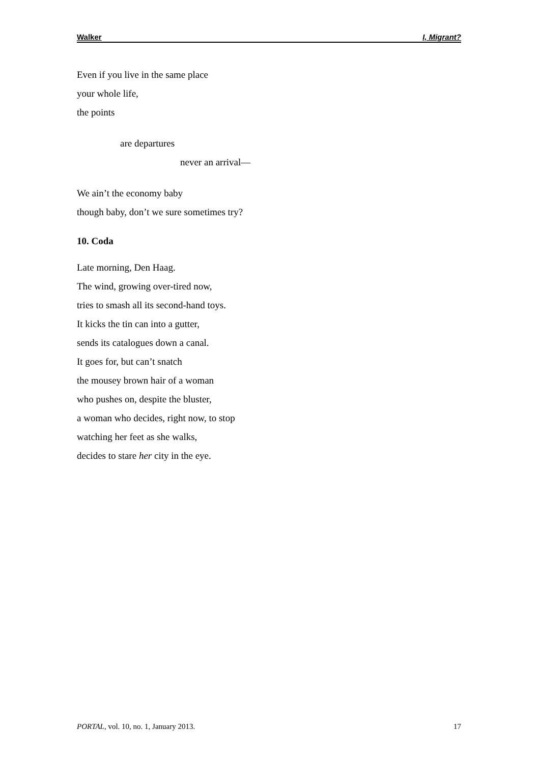Walker I, Migrant?
Even if you live in the same place
your whole life,
the points
are departures
never an arrival—
We ain’t the economy baby
though baby, don’t we sure sometimes try?
10. Coda
Late morning, Den Haag.
The wind, growing over-tired now,
tries to smash all its second-hand toys.
It kicks the tin can into a gutter,
sends its catalogues down a canal.
It goes for, but can’t snatch
the mousey brown hair of a woman
who pushes on, despite the bluster,
a woman who decides, right now, to stop
watching her feet as she walks,
decides to stare her city in the eye.
PORTAL, vol. 10, no. 1, January 2013. 17